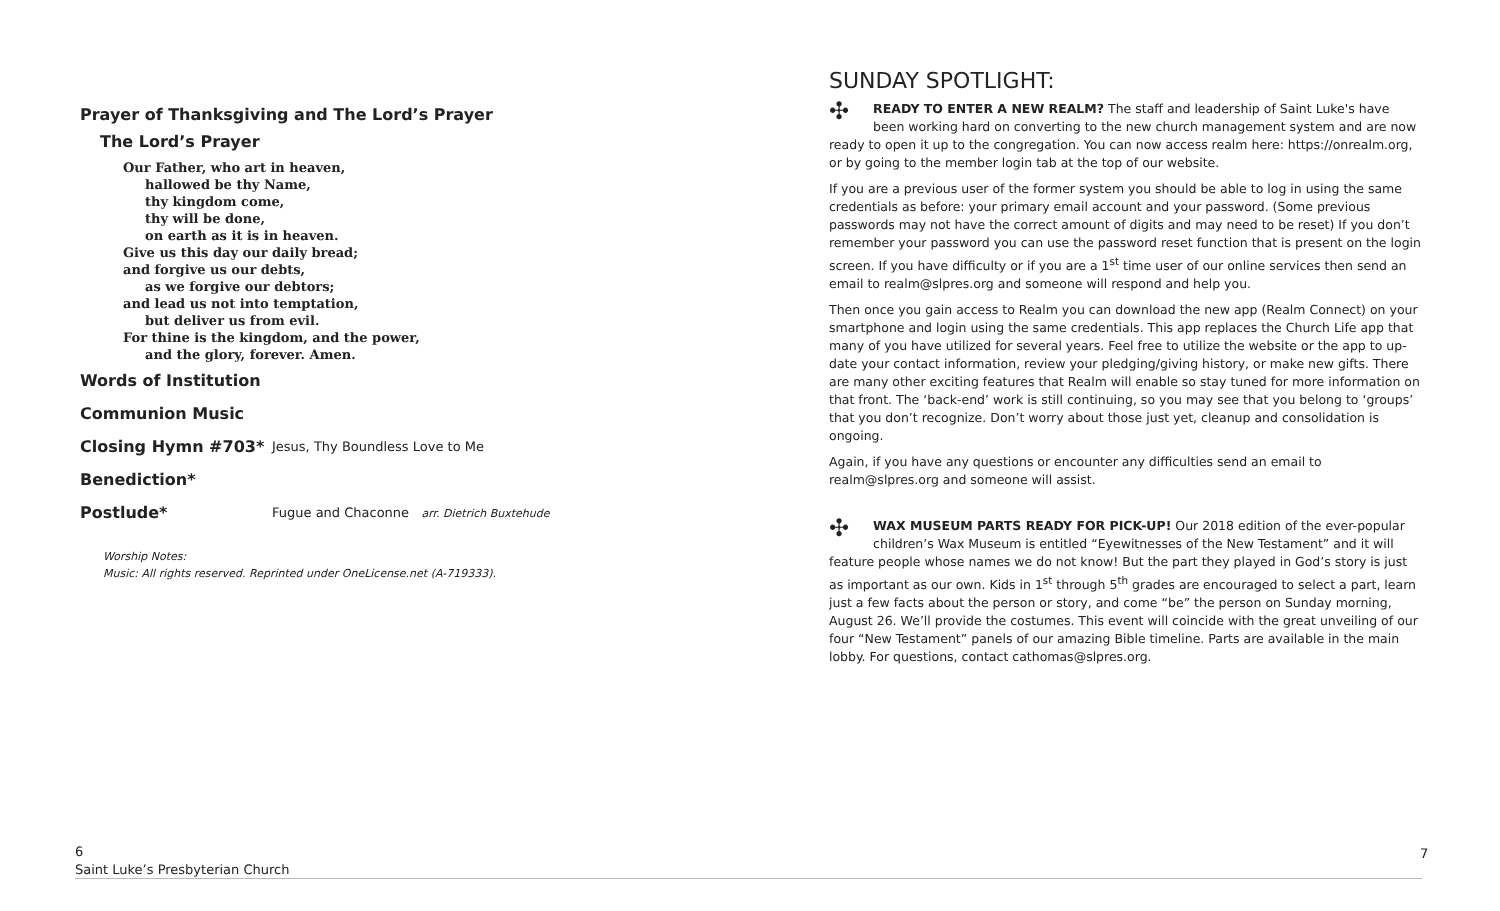Prayer of Thanksgiving and The Lord’s Prayer
The Lord’s Prayer
Our Father, who art in heaven,
hallowed be thy Name,
thy kingdom come,
thy will be done,
on earth as it is in heaven.
Give us this day our daily bread;
and forgive us our debts,
as we forgive our debtors;
and lead us not into temptation,
but deliver us from evil.
For thine is the kingdom, and the power,
and the glory, forever. Amen.
Words of Institution
Communion Music
Closing Hymn #703* Jesus, Thy Boundless Love to Me
Benediction*
Postlude* Fugue and Chaconne arr. Dietrich Buxtehude
Worship Notes:
Music: All rights reserved. Reprinted under OneLicense.net (A-719333).
SUNDAY SPOTLIGHT:
✣ READY TO ENTER A NEW REALM? The staff and leadership of Saint Luke's have been working hard on converting to the new church management system and are now ready to open it up to the congregation. You can now access realm here: https://onrealm.org, or by going to the member login tab at the top of our website.
If you are a previous user of the former system you should be able to log in using the same credentials as before: your primary email account and your password. (Some previous passwords may not have the correct amount of digits and may need to be reset) If you don’t remember your password you can use the password reset function that is present on the login screen. If you have difficulty or if you are a 1<sup>st</sup> time user of our online services then send an email to realm@slpres.org and someone will respond and help you.
Then once you gain access to Realm you can download the new app (Realm Connect) on your smartphone and login using the same credentials. This app replaces the Church Life app that many of you have utilized for several years. Feel free to utilize the website or the app to up-date your contact information, review your pledging/giving history, or make new gifts. There are many other exciting features that Realm will enable so stay tuned for more information on that front. The ‘back-end’ work is still continuing, so you may see that you belong to ‘groups’ that you don’t recognize. Don’t worry about those just yet, cleanup and consolidation is ongoing.
Again, if you have any questions or encounter any difficulties send an email to realm@slpres.org and someone will assist.
✣ WAX MUSEUM PARTS READY FOR PICK-UP! Our 2018 edition of the ever-popular children’s Wax Museum is entitled “Eyewitnesses of the New Testament” and it will feature people whose names we do not know! But the part they played in God’s story is just as important as our own. Kids in 1<sup>st</sup> through 5<sup>th</sup> grades are encouraged to select a part, learn just a few facts about the person or story, and come “be” the person on Sunday morning, August 26. We’ll provide the costumes. This event will coincide with the great unveiling of our four “New Testament” panels of our amazing Bible timeline. Parts are available in the main lobby. For questions, contact cathomas@slpres.org.
6
Saint Luke’s Presbyterian Church
7